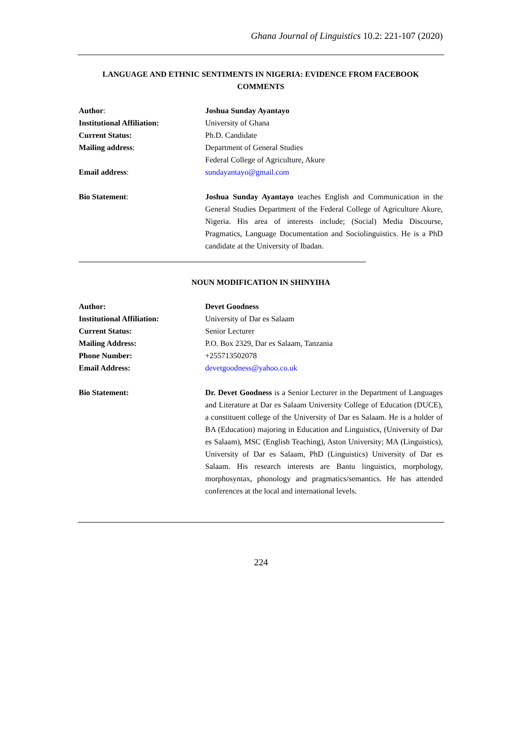Ghana Journal of Linguistics 10.2: 221-107 (2020)
LANGUAGE AND ETHNIC SENTIMENTS IN NIGERIA: EVIDENCE FROM FACEBOOK COMMENTS
Author: Joshua Sunday Ayantayo
Institutional Affiliation: University of Ghana
Current Status: Ph.D. Candidate
Mailing address: Department of General Studies
Federal College of Agriculture, Akure
Email address: sundayantayo@gmail.com
Bio Statement: Joshua Sunday Ayantayo teaches English and Communication in the General Studies Department of the Federal College of Agriculture Akure, Nigeria. His area of interests include; (Social) Media Discourse, Pragmatics, Language Documentation and Sociolinguistics. He is a PhD candidate at the University of Ibadan.
NOUN MODIFICATION IN SHINYIHA
Author: Devet Goodness
Institutional Affiliation: University of Dar es Salaam
Current Status: Senior Lecturer
Mailing Address: P.O. Box 2329, Dar es Salaam, Tanzania
Phone Number: +255713502078
Email Address: devetgoodness@yahoo.co.uk
Bio Statement: Dr. Devet Goodness is a Senior Lecturer in the Department of Languages and Literature at Dar es Salaam University College of Education (DUCE), a constituent college of the University of Dar es Salaam. He is a holder of BA (Education) majoring in Education and Linguistics, (University of Dar es Salaam), MSC (English Teaching), Aston University; MA (Linguistics), University of Dar es Salaam, PhD (Linguistics) University of Dar es Salaam. His research interests are Bantu linguistics, morphology, morphosyntax, phonology and pragmatics/semantics. He has attended conferences at the local and international levels.
224